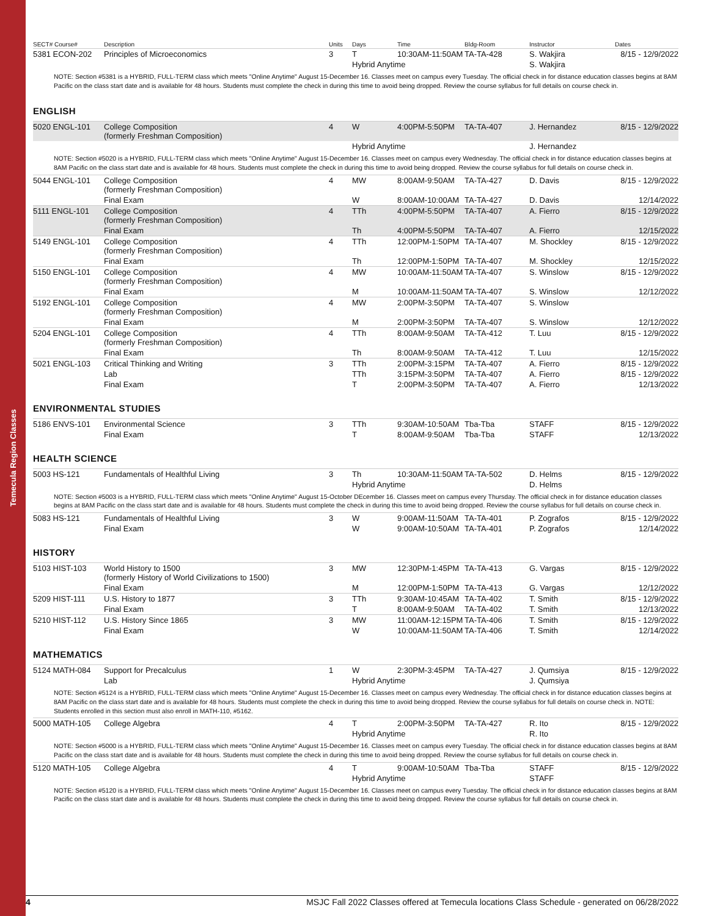Temecula Region Classes
| SECT# Course# | Description | Units | Days | Time | Bldg-Room | Instructor | Dates |
| --- | --- | --- | --- | --- | --- | --- | --- |
| 5381 ECON-202 | Principles of Microeconomics | 3 | T | 10:30AM-11:50AM | TA-TA-428 | S. Wakjira | 8/15 - 12/9/2022 |
| | | | Hybrid Anytime | | | S. Wakjira | |
NOTE: Section #5381 is a HYBRID, FULL-TERM class which meets "Online Anytime" August 15-December 16. Classes meet on campus every Tuesday. The official check in for distance education classes begins at 8AM Pacific on the class start date and is available for 48 hours. Students must complete the check in during this time to avoid being dropped. Review the course syllabus for full details on course check in.
ENGLISH
| 5020 ENGL-101 | College Composition (formerly Freshman Composition) | 4 | W | 4:00PM-5:50PM | TA-TA-407 | J. Hernandez | 8/15 - 12/9/2022 |
| | | | Hybrid Anytime | | | J. Hernandez | |
NOTE: Section #5020 is a HYBRID, FULL-TERM class which meets "Online Anytime" August 15-December 16. Classes meet on campus every Wednesday. The official check in for distance education classes begins at 8AM Pacific on the class start date and is available for 48 hours. Students must complete the check in during this time to avoid being dropped. Review the course syllabus for full details on course check in.
| 5044 ENGL-101 | College Composition (formerly Freshman Composition) | 4 | MW | 8:00AM-9:50AM | TA-TA-427 | D. Davis | 8/15 - 12/9/2022 |
| | Final Exam | | W | 8:00AM-10:00AM | TA-TA-427 | D. Davis | 12/14/2022 |
| 5111 ENGL-101 | College Composition (formerly Freshman Composition) | 4 | TTh | 4:00PM-5:50PM | TA-TA-407 | A. Fierro | 8/15 - 12/9/2022 |
| | Final Exam | | Th | 4:00PM-5:50PM | TA-TA-407 | A. Fierro | 12/15/2022 |
| 5149 ENGL-101 | College Composition (formerly Freshman Composition) | 4 | TTh | 12:00PM-1:50PM | TA-TA-407 | M. Shockley | 8/15 - 12/9/2022 |
| | Final Exam | | Th | 12:00PM-1:50PM | TA-TA-407 | M. Shockley | 12/15/2022 |
| 5150 ENGL-101 | College Composition (formerly Freshman Composition) | 4 | MW | 10:00AM-11:50AM | TA-TA-407 | S. Winslow | 8/15 - 12/9/2022 |
| | Final Exam | | M | 10:00AM-11:50AM | TA-TA-407 | S. Winslow | 12/12/2022 |
| 5192 ENGL-101 | College Composition (formerly Freshman Composition) | 4 | MW | 2:00PM-3:50PM | TA-TA-407 | S. Winslow | |
| | Final Exam | | M | 2:00PM-3:50PM | TA-TA-407 | S. Winslow | 12/12/2022 |
| 5204 ENGL-101 | College Composition (formerly Freshman Composition) | 4 | TTh | 8:00AM-9:50AM | TA-TA-412 | T. Luu | 8/15 - 12/9/2022 |
| | Final Exam | | Th | 8:00AM-9:50AM | TA-TA-412 | T. Luu | 12/15/2022 |
| 5021 ENGL-103 | Critical Thinking and Writing | 3 | TTh | 2:00PM-3:15PM | TA-TA-407 | A. Fierro | 8/15 - 12/9/2022 |
| | Lab | | TTh | 3:15PM-3:50PM | TA-TA-407 | A. Fierro | 8/15 - 12/9/2022 |
| | Final Exam | | T | 2:00PM-3:50PM | TA-TA-407 | A. Fierro | 12/13/2022 |
ENVIRONMENTAL STUDIES
| 5186 ENVS-101 | Environmental Science | 3 | TTh | 9:30AM-10:50AM | Tba-Tba | STAFF | 8/15 - 12/9/2022 |
| | Final Exam | | T | 8:00AM-9:50AM | Tba-Tba | STAFF | 12/13/2022 |
HEALTH SCIENCE
| 5003 HS-121 | Fundamentals of Healthful Living | 3 | Th | 10:30AM-11:50AM | TA-TA-502 | D. Helms | 8/15 - 12/9/2022 |
| | | | Hybrid Anytime | | | D. Helms | |
NOTE: Section #5003 is a HYBRID, FULL-TERM class which meets "Online Anytime" August 15-October DEcember 16. Classes meet on campus every Thursday. The official check in for distance education classes begins at 8AM Pacific on the class start date and is available for 48 hours. Students must complete the check in during this time to avoid being dropped. Review the course syllabus for full details on course check in.
| 5083 HS-121 | Fundamentals of Healthful Living | 3 | W | 9:00AM-11:50AM | TA-TA-401 | P. Zografos | 8/15 - 12/9/2022 |
| | Final Exam | | W | 9:00AM-10:50AM | TA-TA-401 | P. Zografos | 12/14/2022 |
HISTORY
| 5103 HIST-103 | World History to 1500 (formerly History of World Civilizations to 1500) | 3 | MW | 12:30PM-1:45PM | TA-TA-413 | G. Vargas | 8/15 - 12/9/2022 |
| | Final Exam | | M | 12:00PM-1:50PM | TA-TA-413 | G. Vargas | 12/12/2022 |
| 5209 HIST-111 | U.S. History to 1877 | 3 | TTh | 9:30AM-10:45AM | TA-TA-402 | T. Smith | 8/15 - 12/9/2022 |
| | Final Exam | | T | 8:00AM-9:50AM | TA-TA-402 | T. Smith | 12/13/2022 |
| 5210 HIST-112 | U.S. History Since 1865 | 3 | MW | 11:00AM-12:15PM | TA-TA-406 | T. Smith | 8/15 - 12/9/2022 |
| | Final Exam | | W | 10:00AM-11:50AM | TA-TA-406 | T. Smith | 12/14/2022 |
MATHEMATICS
| 5124 MATH-084 | Support for Precalculus | 1 | W | 2:30PM-3:45PM | TA-TA-427 | J. Qumsiya | 8/15 - 12/9/2022 |
| | Lab | | Hybrid Anytime | | | J. Qumsiya | |
NOTE: Section #5124 is a HYBRID, FULL-TERM class which meets "Online Anytime" August 15-December 16. Classes meet on campus every Wednesday. The official check in for distance education classes begins at 8AM Pacific on the class start date and is available for 48 hours. Students must complete the check in during this time to avoid being dropped. Review the course syllabus for full details on course check in. NOTE: Students enrolled in this section must also enroll in MATH-110, #5162.
| 5000 MATH-105 | College Algebra | 4 | T | 2:00PM-3:50PM | TA-TA-427 | R. Ito | 8/15 - 12/9/2022 |
| | | | Hybrid Anytime | | | R. Ito | |
NOTE: Section #5000 is a HYBRID, FULL-TERM class which meets "Online Anytime" August 15-December 16. Classes meet on campus every Tuesday. The official check in for distance education classes begins at 8AM Pacific on the class start date and is available for 48 hours. Students must complete the check in during this time to avoid being dropped. Review the course syllabus for full details on course check in.
| 5120 MATH-105 | College Algebra | 4 | T | 9:00AM-10:50AM | Tba-Tba | STAFF | 8/15 - 12/9/2022 |
| | | | Hybrid Anytime | | | STAFF | |
NOTE: Section #5120 is a HYBRID, FULL-TERM class which meets "Online Anytime" August 15-December 16. Classes meet on campus every Tuesday. The official check in for distance education classes begins at 8AM Pacific on the class start date and is available for 48 hours. Students must complete the check in during this time to avoid being dropped. Review the course syllabus for full details on course check in.
4 MSJC Fall 2022 Classes offered at Temecula locations Class Schedule - generated on 06/28/2022